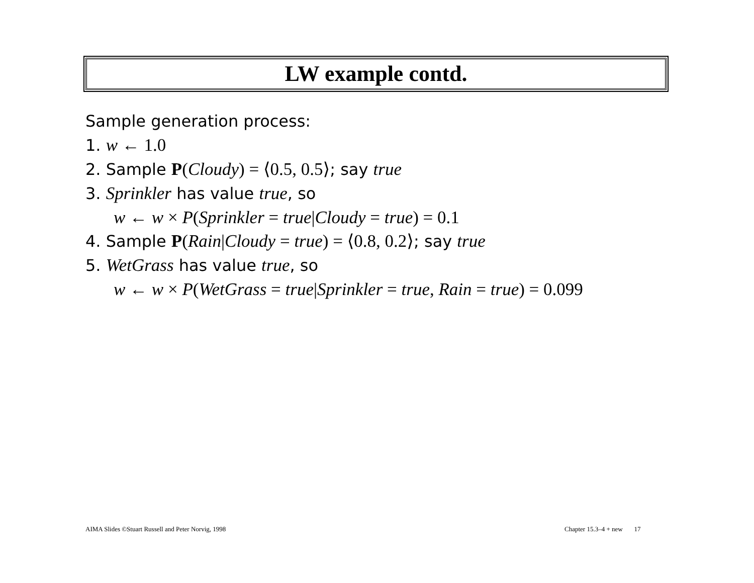LW example contd.
Sample generation process:
1. w ← 1.0
2. Sample P(Cloudy) = ⟨0.5, 0.5⟩; say true
3. Sprinkler has value true, so
w ← w × P(Sprinkler = true|Cloudy = true) = 0.1
4. Sample P(Rain|Cloudy = true) = ⟨0.8, 0.2⟩; say true
5. WetGrass has value true, so
w ← w × P(WetGrass = true|Sprinkler = true, Rain = true) = 0.099
AIMA Slides ©Stuart Russell and Peter Norvig, 1998
Chapter 15.3–4 + new 17